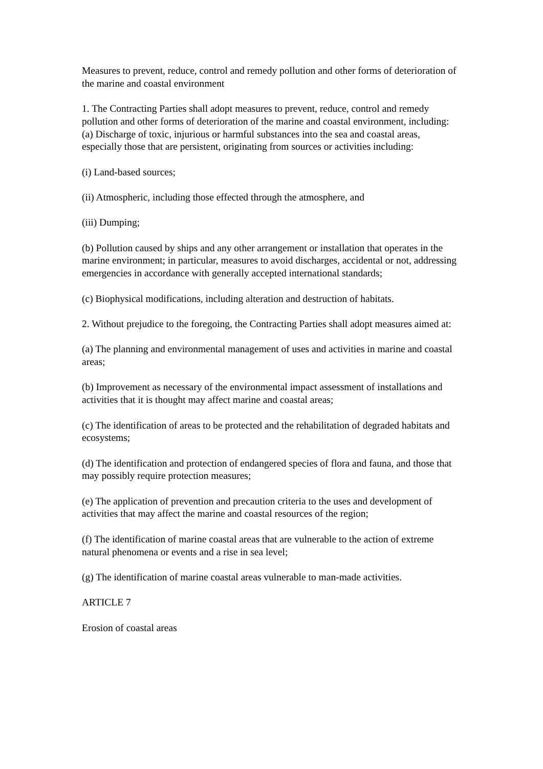Measures to prevent, reduce, control and remedy pollution and other forms of deterioration of the marine and coastal environment
1. The Contracting Parties shall adopt measures to prevent, reduce, control and remedy pollution and other forms of deterioration of the marine and coastal environment, including:
(a) Discharge of toxic, injurious or harmful substances into the sea and coastal areas, especially those that are persistent, originating from sources or activities including:
(i) Land-based sources;
(ii) Atmospheric, including those effected through the atmosphere, and
(iii) Dumping;
(b) Pollution caused by ships and any other arrangement or installation that operates in the marine environment; in particular, measures to avoid discharges, accidental or not, addressing emergencies in accordance with generally accepted international standards;
(c) Biophysical modifications, including alteration and destruction of habitats.
2. Without prejudice to the foregoing, the Contracting Parties shall adopt measures aimed at:
(a) The planning and environmental management of uses and activities in marine and coastal areas;
(b) Improvement as necessary of the environmental impact assessment of installations and activities that it is thought may affect marine and coastal areas;
(c) The identification of areas to be protected and the rehabilitation of degraded habitats and ecosystems;
(d) The identification and protection of endangered species of flora and fauna, and those that may possibly require protection measures;
(e) The application of prevention and precaution criteria to the uses and development of activities that may affect the marine and coastal resources of the region;
(f) The identification of marine coastal areas that are vulnerable to the action of extreme natural phenomena or events and a rise in sea level;
(g) The identification of marine coastal areas vulnerable to man-made activities.
ARTICLE 7
Erosion of coastal areas